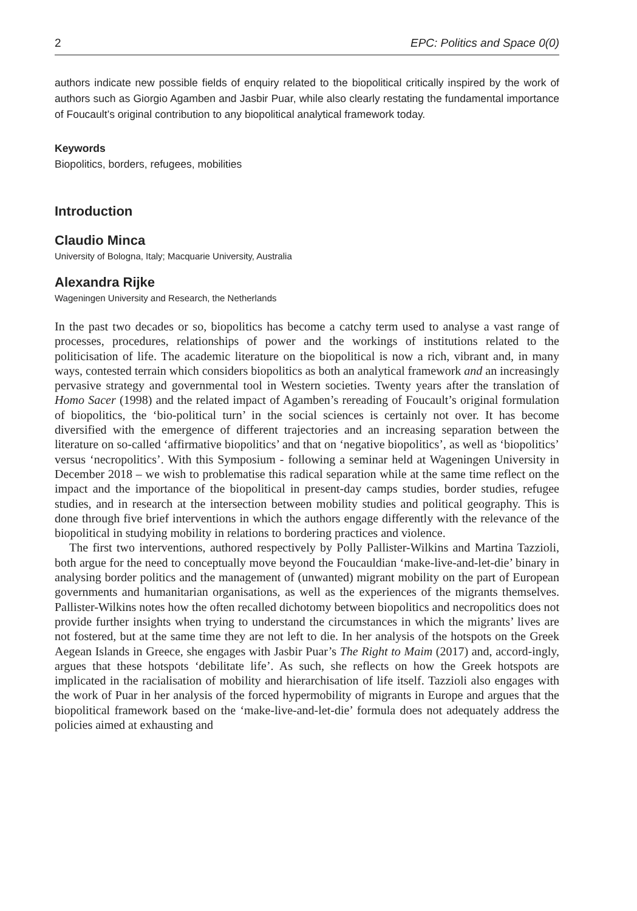2 EPC: Politics and Space 0(0)
authors indicate new possible fields of enquiry related to the biopolitical critically inspired by the work of authors such as Giorgio Agamben and Jasbir Puar, while also clearly restating the fundamental importance of Foucault’s original contribution to any biopolitical analytical framework today.
Keywords
Biopolitics, borders, refugees, mobilities
Introduction
Claudio Minca
University of Bologna, Italy; Macquarie University, Australia
Alexandra Rijke
Wageningen University and Research, the Netherlands
In the past two decades or so, biopolitics has become a catchy term used to analyse a vast range of processes, procedures, relationships of power and the workings of institutions related to the politicisation of life. The academic literature on the biopolitical is now a rich, vibrant and, in many ways, contested terrain which considers biopolitics as both an analytical framework and an increasingly pervasive strategy and governmental tool in Western societies. Twenty years after the translation of Homo Sacer (1998) and the related impact of Agamben’s rereading of Foucault’s original formulation of biopolitics, the ‘bio-political turn’ in the social sciences is certainly not over. It has become diversified with the emergence of different trajectories and an increasing separation between the literature on so-called ‘affirmative biopolitics’ and that on ‘negative biopolitics’, as well as ‘biopolitics’ versus ‘necropolitics’. With this Symposium - following a seminar held at Wageningen University in December 2018 – we wish to problematise this radical separation while at the same time reflect on the impact and the importance of the biopolitical in present-day camps studies, border studies, refugee studies, and in research at the intersection between mobility studies and political geography. This is done through five brief interventions in which the authors engage differently with the relevance of the biopolitical in studying mobility in relations to bordering practices and violence.
The first two interventions, authored respectively by Polly Pallister-Wilkins and Martina Tazzioli, both argue for the need to conceptually move beyond the Foucauldian ‘make-live-and-let-die’ binary in analysing border politics and the management of (unwanted) migrant mobility on the part of European governments and humanitarian organisations, as well as the experiences of the migrants themselves. Pallister-Wilkins notes how the often recalled dichotomy between biopolitics and necropolitics does not provide further insights when trying to understand the circumstances in which the migrants’ lives are not fostered, but at the same time they are not left to die. In her analysis of the hotspots on the Greek Aegean Islands in Greece, she engages with Jasbir Puar’s The Right to Maim (2017) and, accord-ingly, argues that these hotspots ‘debilitate life’. As such, she reflects on how the Greek hotspots are implicated in the racialisation of mobility and hierarchisation of life itself. Tazzioli also engages with the work of Puar in her analysis of the forced hypermobility of migrants in Europe and argues that the biopolitical framework based on the ‘make-live-and-let-die’ formula does not adequately address the policies aimed at exhausting and